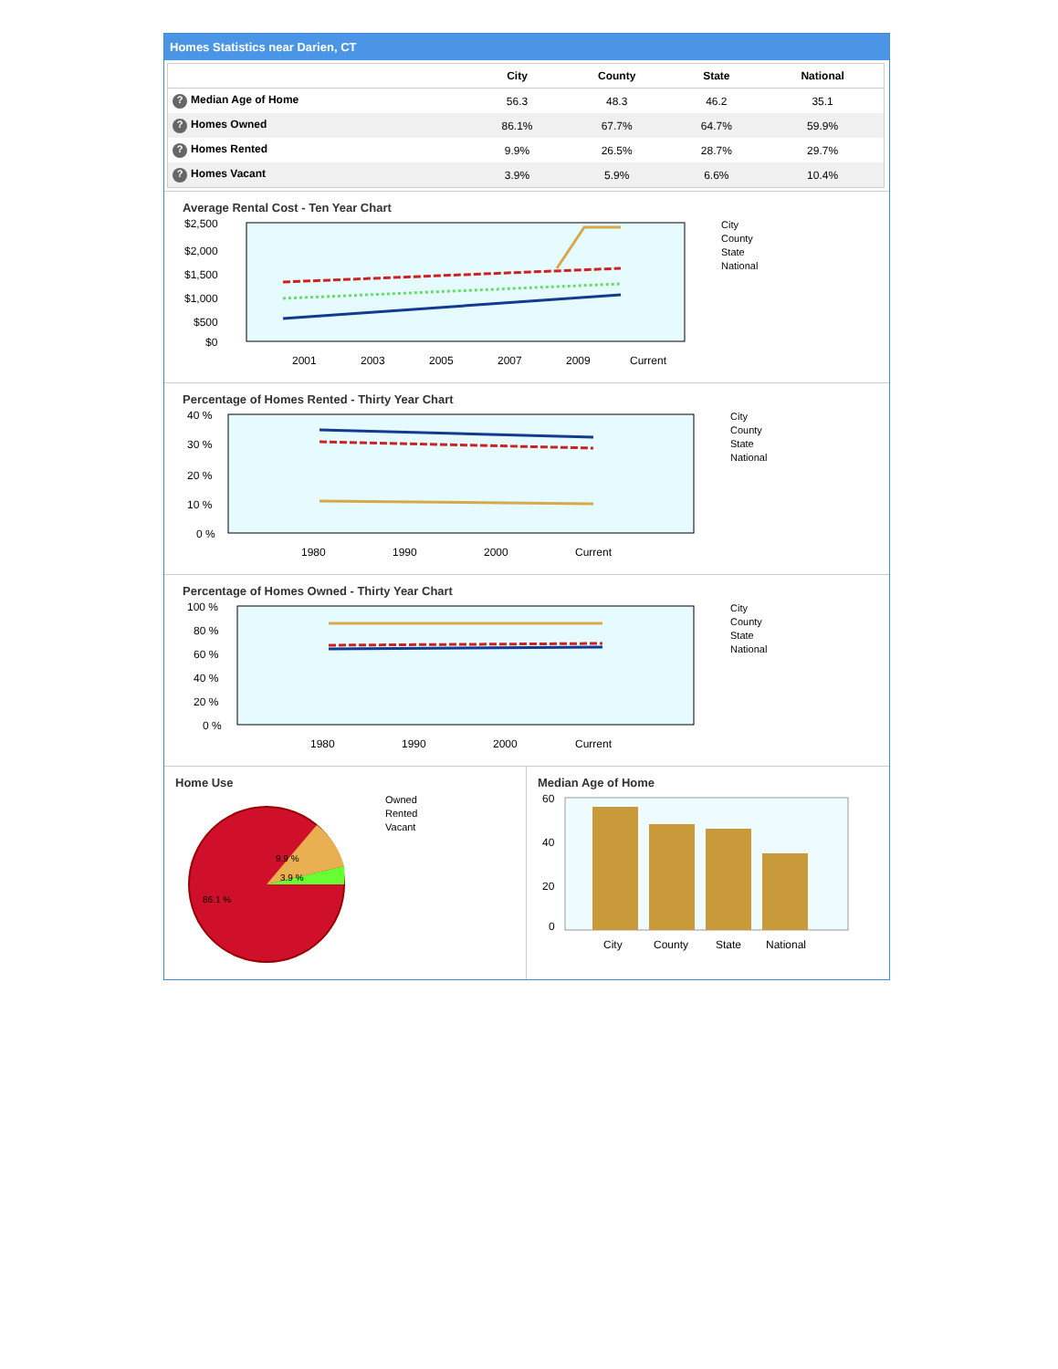Homes Statistics near Darien, CT
| | City | County | State | National |
| --- | --- | --- | --- | --- |
| ? Median Age of Home | 56.3 | 48.3 | 46.2 | 35.1 |
| ? Homes Owned | 86.1% | 67.7% | 64.7% | 59.9% |
| ? Homes Rented | 9.9% | 26.5% | 28.7% | 29.7% |
| ? Homes Vacant | 3.9% | 5.9% | 6.6% | 10.4% |
Average Rental Cost - Ten Year Chart
$2,500
$2,000
$1,500
$1,000
$500
$0
2001
2003
2005
2007
2009
Current
City
County
State
National
Percentage of Homes Rented - Thirty Year Chart
40 %
30 %
20 %
10 %
0 %
1980
1990
2000
Current
City
County
State
National
Percentage of Homes Owned - Thirty Year Chart
100 %
80 %
60 %
40 %
20 %
0 %
1980
1990
2000
Current
City
County
State
National
Home Use
9.9 %
3.9 %
86.1 %
Owned
Rented
Vacant
Median Age of Home
60
40
20
0
City
County
State
National